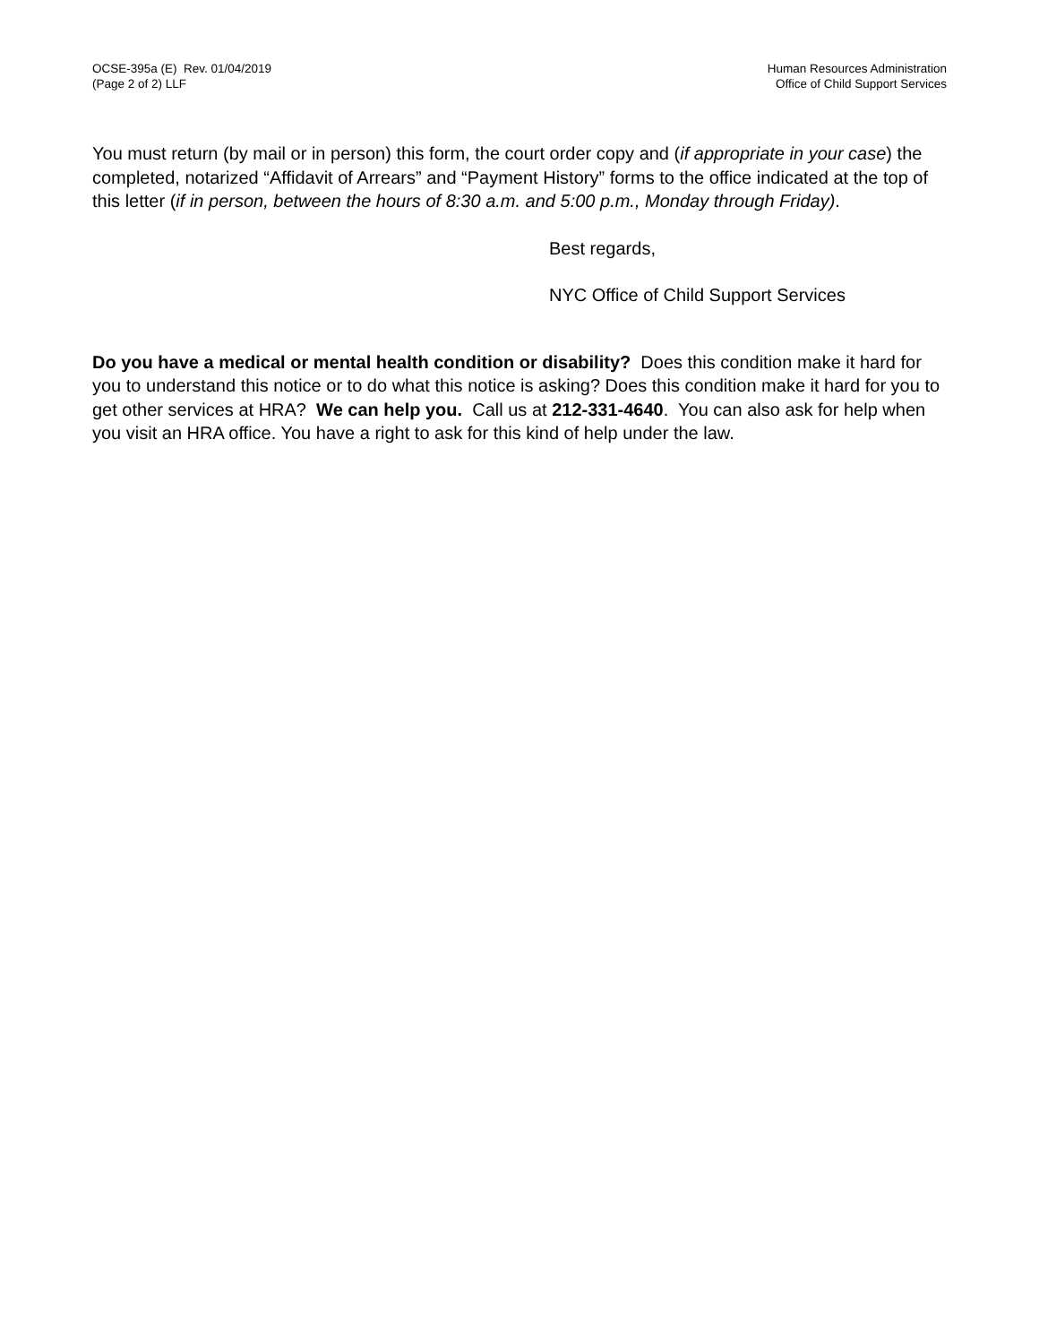OCSE-395a (E) Rev. 01/04/2019
(Page 2 of 2) LLF
Human Resources Administration
Office of Child Support Services
You must return (by mail or in person) this form, the court order copy and (if appropriate in your case) the completed, notarized “Affidavit of Arrears” and “Payment History” forms to the office indicated at the top of this letter (if in person, between the hours of 8:30 a.m. and 5:00 p.m., Monday through Friday).
Best regards,
NYC Office of Child Support Services
Do you have a medical or mental health condition or disability? Does this condition make it hard for you to understand this notice or to do what this notice is asking? Does this condition make it hard for you to get other services at HRA? We can help you. Call us at 212-331-4640. You can also ask for help when you visit an HRA office. You have a right to ask for this kind of help under the law.